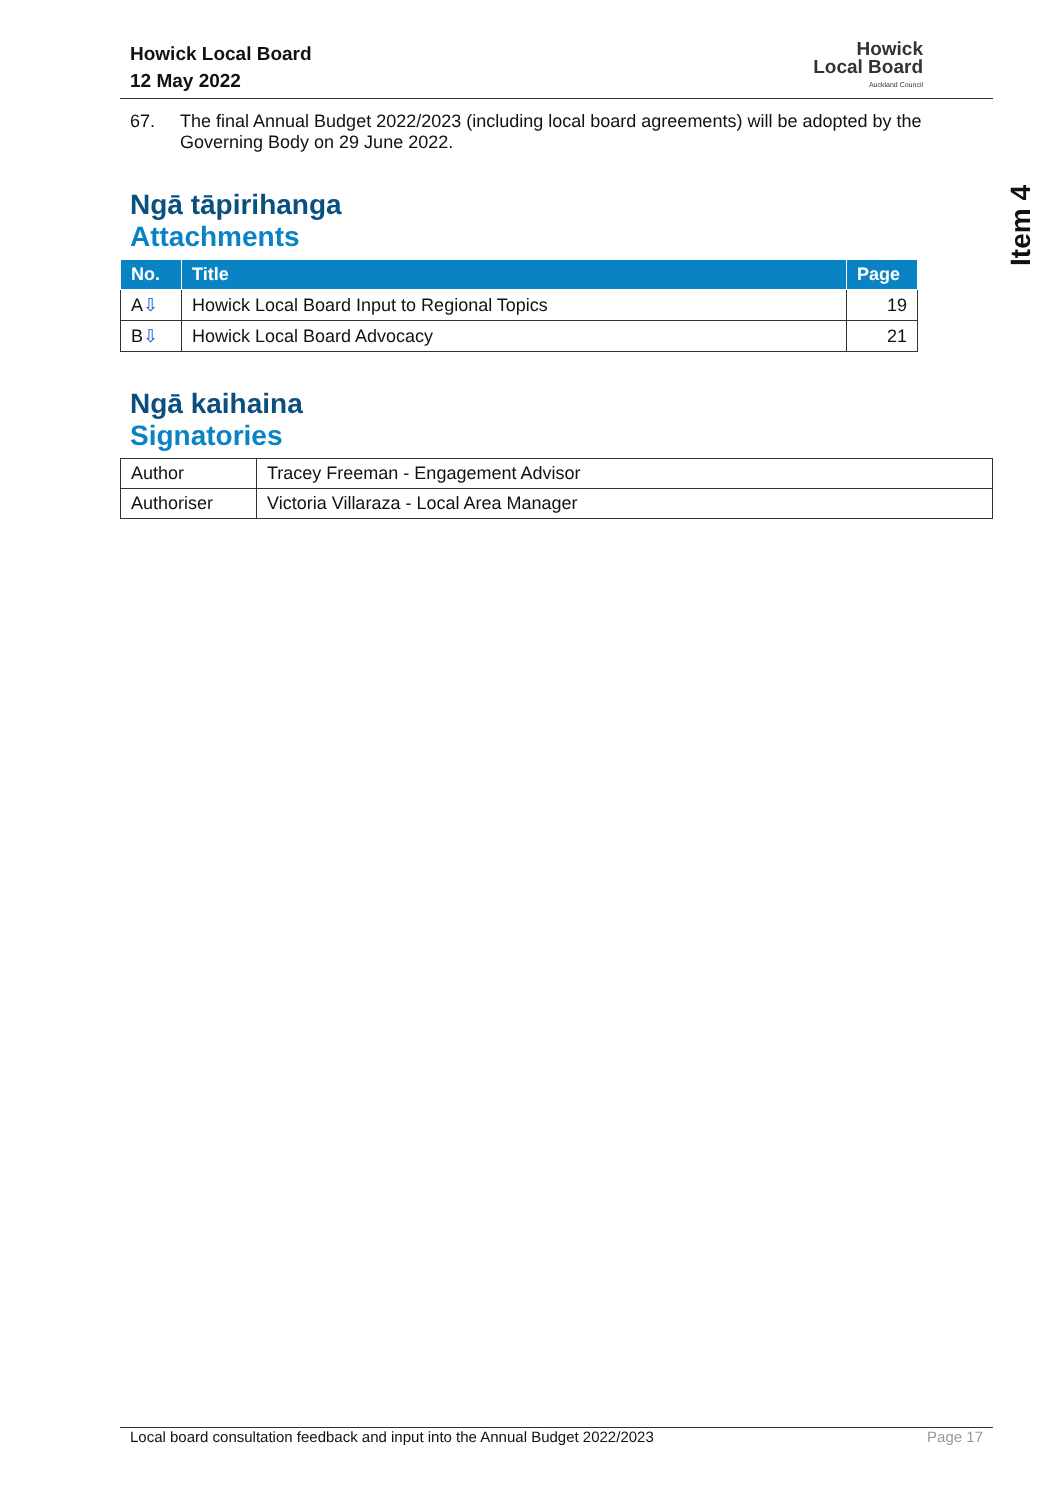Howick Local Board
12 May 2022
Howick
Local Board
Auckland Council
67. The final Annual Budget 2022/2023 (including local board agreements) will be adopted by the Governing Body on 29 June 2022.
Ngā tāpirihanga
Attachments
| No. | Title | Page |
| --- | --- | --- |
| A ⇩ | Howick Local Board Input to Regional Topics | 19 |
| B ⇩ | Howick Local Board Advocacy | 21 |
Ngā kaihaina
Signatories
| Author | Tracey Freeman - Engagement Advisor |
| Authoriser | Victoria Villaraza - Local Area Manager |
Item 4
Local board consultation feedback and input into the Annual Budget 2022/2023 Page 17